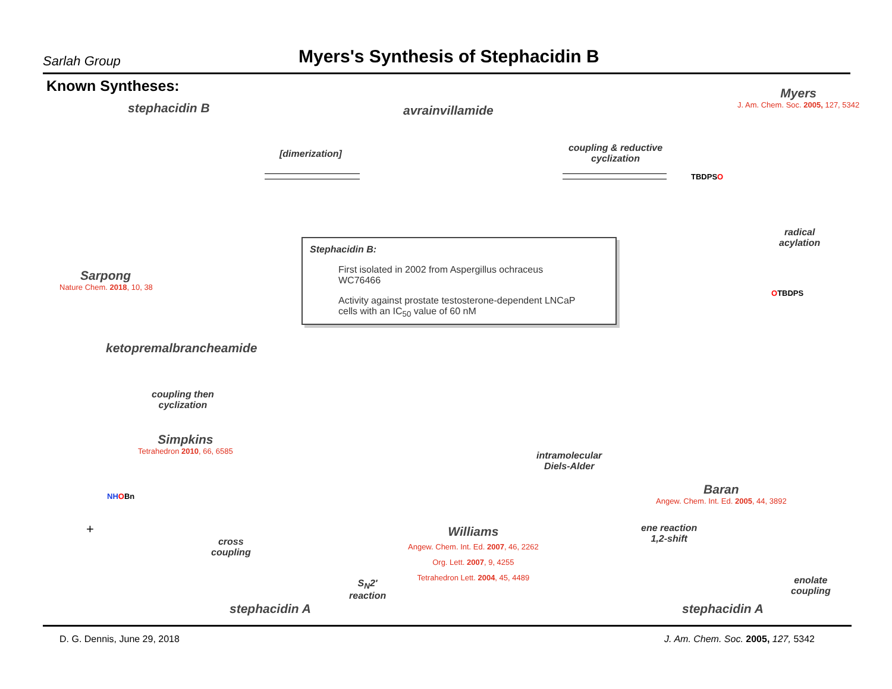Sarlah Group
Myers's Synthesis of Stephacidin B
Known Syntheses:
stephacidin B avrainvillamide
[dimerization]
Myers
J. Am. Chem. Soc. 2005, 127, 5342
coupling & reductive cyclization
radical
acylation
TBDPSO
OTBDPS
Stephacidin B:
First isolated in 2002 from Aspergillus ochraceus WC76466
Activity against prostate testosterone-dependent LNCaP cells with an IC<sub>50</sub> value of 60 nM
Sarpong
Nature Chem. 2018, 10, 38
ketopremalbrancheamide
coupling then
cyclization
Simpkins
Tetrahedron 2010, 66, 6585
NH OBn
+
cross
coupling
S<sub>N</sub>2'
reaction
stephacidin A
intramolecular
Diels-Alder
Williams
Angew. Chem. Int. Ed. 2007, 46, 2262
Org. Lett. 2007, 9, 4255
Tetrahedron Lett. 2004, 45, 4489
Baran
Angew. Chem. Int. Ed. 2005, 44, 3892
ene reaction
1,2-shift
enolate
coupling
stephacidin A
D. G. Dennis, June 29, 2018 J. Am. Chem. Soc. 2005, 127, 5342